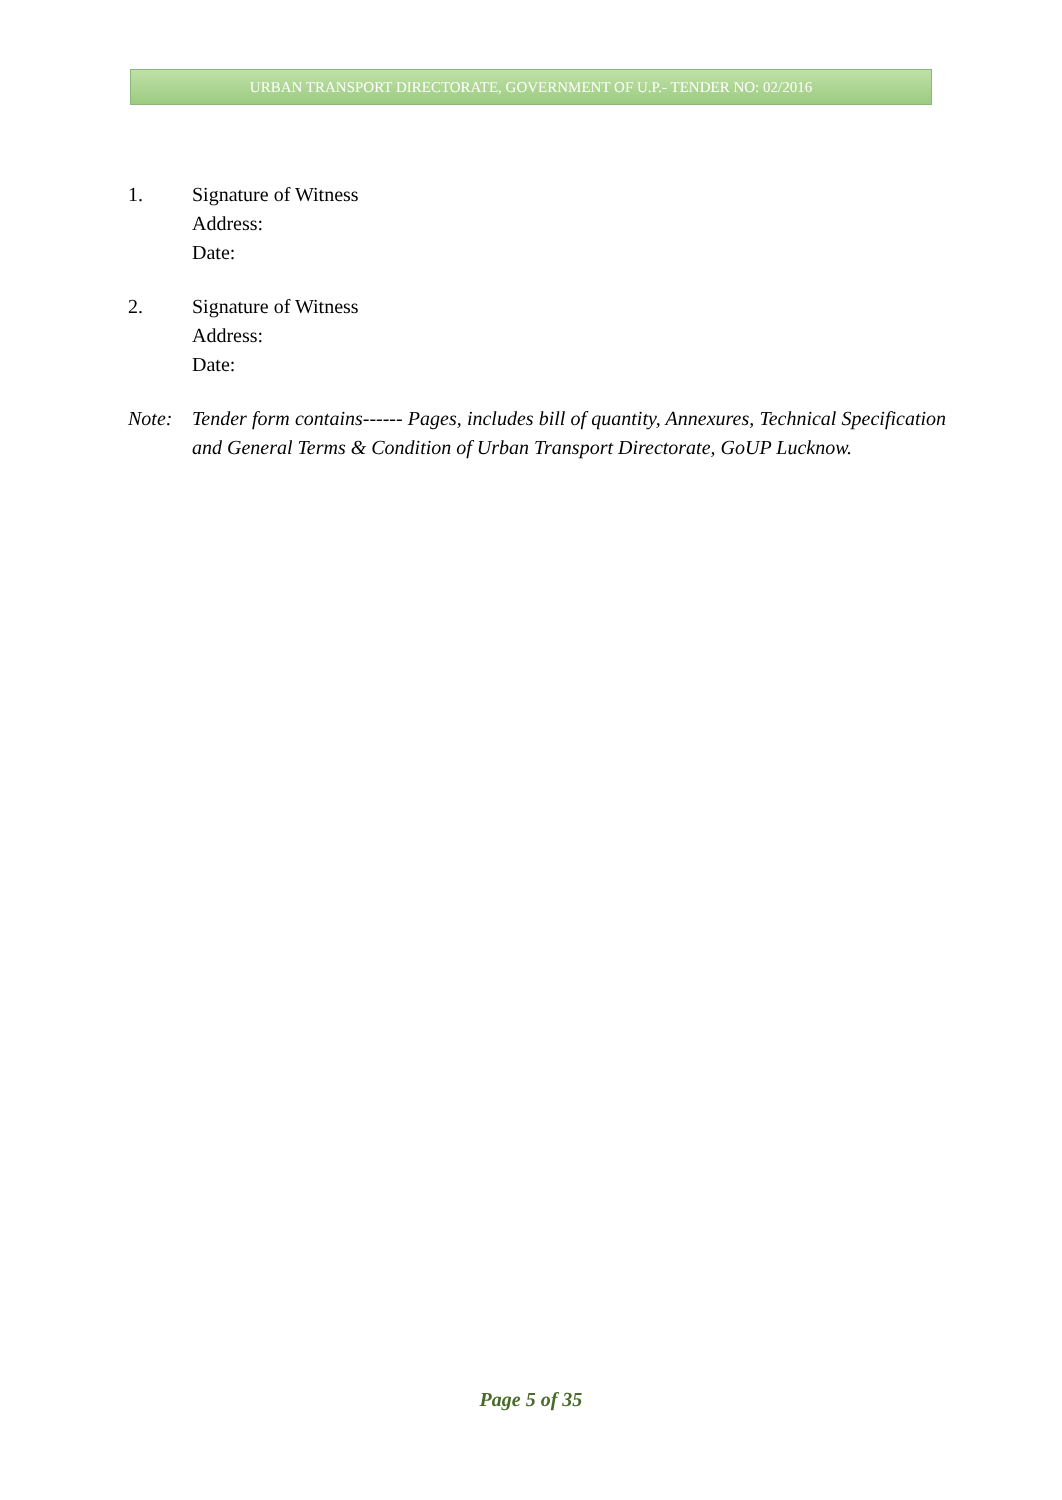URBAN TRANSPORT DIRECTORATE, GOVERNMENT OF U.P.- TENDER NO: 02/2016
1. Signature of Witness
Address:
Date:
2. Signature of Witness
Address:
Date:
Note: Tender form contains------ Pages, includes bill of quantity, Annexures, Technical Specification and General Terms & Condition of Urban Transport Directorate, GoUP Lucknow.
Page 5 of 35